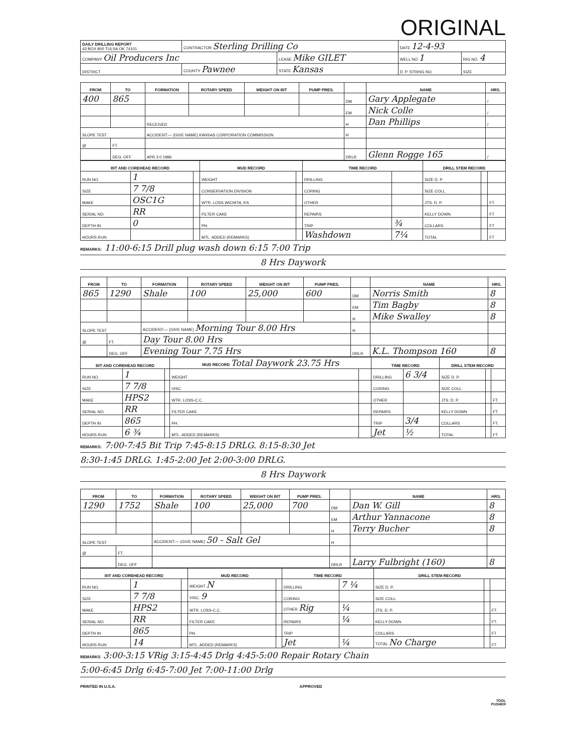ORIGINAL
| DAILY DRILLING REPORT 43 BOX 800 TULSA OK 74101 | CONTRACTOR Sterling Drilling Co | | DATE 12-4-93 | |
| COMPANY Oil Producers Inc | | LEASE Mike GILET | WELL NO 1 | RIG NO. 4 |
| DISTRICT | COUNTY Pawnee | STATE Kansas | D. P. STRING NO. | SIZE |
| FROM | TO | FORMATION | ROTARY SPEED | WEIGHT ON BIT | PUMP PRES. | | NAME | HRS. |
| --- | --- | --- | --- | --- | --- | --- | --- | --- |
| 400 | 865 | | | | | DM | Gary Applegate | / |
| | | | | | | EM | Nick Colle | / |
| | | RECEIVED | | | | H | Dan Phillips | / |
| SLOPE TEST | | ACCIDENT:— (GIVE NAME) KANSAS CORPORATION COMMISSION | | | | H | | |
| @ | FT. | | | | | | | |
| | DEG. OFF | APR 3 0 1996 | | | | DRLR | Glenn Rogge 165 | / |
| BIT AND COREHEAD RECORD | | | MUD RECORD | | TIME RECORD | | DRILL STEM RECORD | | |
| --- | --- | --- | --- | --- | --- | --- | --- | --- | --- |
| RUN NO. | 1 | | WEIGHT | | DRILLING | | SIZE D. P. | | |
| SIZE | 7 7/8 | | CONSERVATION DIVISION | | CORING | | SIZE COLL. | | |
| MAKE | OSC1G | | WTR. LOSS WICHITA, KS | | OTHER | | JTS. D. P. | | FT. |
| SERIAL NO. | RR | | FILTER CAKE | | REPAIRS | | KELLY DOWN | | FT |
| DEPTH IN | 0 | | PH. | | TRIP | ¾ | COLLARS | | FT |
| HOURS RUN | | | MTL. ADDED (REMARKS) | | Washdown | 7¼ | TOTAL | | FT |
REMARKS: 11:00-6:15 Drill plug wash down 6:15 7:00 Trip
8 Hrs Daywork
| FROM | TO | FORMATION | ROTARY SPEED | WEIGHT ON BIT | PUMP PRES. | | NAME | HRS. |
| --- | --- | --- | --- | --- | --- | --- | --- | --- |
| 865 | 1290 | Shale | 100 | 25,000 | 600 | DM | Norris Smith | 8 |
| | | | | | | EM | Tim Bagby | 8 |
| | | | | | | H | Mike Swalley | 8 |
| SLOPE TEST | | ACCIDENT:— (GIVE NAME) Morning Tour 8.00 Hrs | | | | H | | |
| @ | FT. | Day Tour 8.00 Hrs | | | | | | |
| | DEG. OFF | Evening Tour 7.75 Hrs | | | | DRLR | K.L. Thompson 160 | 8 |
| BIT AND COREHEAD RECORD | | | MUD RECORD Total Daywork 23.75 Hrs | | TIME RECORD | | DRILL STEM RECORD | | |
| --- | --- | --- | --- | --- | --- | --- | --- | --- | --- |
| RUN NO. | 1 | | WEIGHT | | DRILLING | 6 3/4 | SIZE D. P. | | |
| SIZE | 7 7/8 | | VISC. | | CORING | | SIZE COLL. | | |
| MAKE | HPS2 | | WTR. LOSS-C.C. | | OTHER | | JTS. D. P. | | FT. |
| SERIAL NO. | RR | | FILTER CAKE | | REPAIRS | | KELLY DOWN | | FT. |
| DEPTH IN | 865 | | PH. | | TRIP | 3/4 | COLLARS | | FT. |
| HOURS RUN | 6 ¾ | | MTL. ADDED (REMARKS) | | Jet | ½ | TOTAL | | FT. |
REMARKS: 7:00-7:45 Bit Trip 7:45-8:15 DRLG. 8:15-8:30 Jet
8:30-1:45 DRLG. 1:45-2:00 Jet 2:00-3:00 DRLG.
8 Hrs Daywork
| FROM | TO | FORMATION | ROTARY SPEED | WEIGHT ON BIT | PUMP PRES. | | NAME | HRS. |
| --- | --- | --- | --- | --- | --- | --- | --- | --- |
| 1290 | 1752 | Shale | 100 | 25,000 | 700 | DM | Dan W. Gill | 8 |
| | | | | | | EM | Arthur Yannacone | 8 |
| | | | | | | H | Terry Bucher | 8 |
| SLOPE TEST | | ACCIDENT:— (GIVE NAME) 50 - Salt Gel | | | | H | | |
| @ | FT. | | | | | | | |
| | DEG. OFF | | | | | DRLR | Larry Fulbright (160) | 8 |
| BIT AND COREHEAD RECORD | | | MUD RECORD | | TIME RECORD | | DRILL STEM RECORD | | |
| --- | --- | --- | --- | --- | --- | --- | --- | --- | --- |
| RUN NO. | 1 | | WEIGHT N | | DRILLING | 7 ¼ | SIZE D. P. | | |
| SIZE | 7 7/8 | | VISC. 9 | | CORING | | SIZE COLL. | | |
| MAKE | HPS2 | | WTR. LOSS-C.C. | | OTHER Rig | ¼ | JTS. D. P. | | FT. |
| SERIAL NO. | RR | | FILTER CAKE | | REPAIRS | ¼ | KELLY DOWN | | FT. |
| DEPTH IN | 865 | | PH. | | TRIP | | COLLARS | | FT |
| HOURS RUN | 14 | | MTL. ADDED (REMARKS) | | Jet | ¼ | TOTAL No Charge | | FT. |
REMARKS 3:00-3:15 VRig 3:15-4:45 Drlg 4:45-5:00 Repair Rotary Chain
5:00-6:45 Drlg 6:45-7:00 Jet 7:00-11:00 Drlg
PRINTED IN U.S.A. APPROVED
TOOL
PUSHER